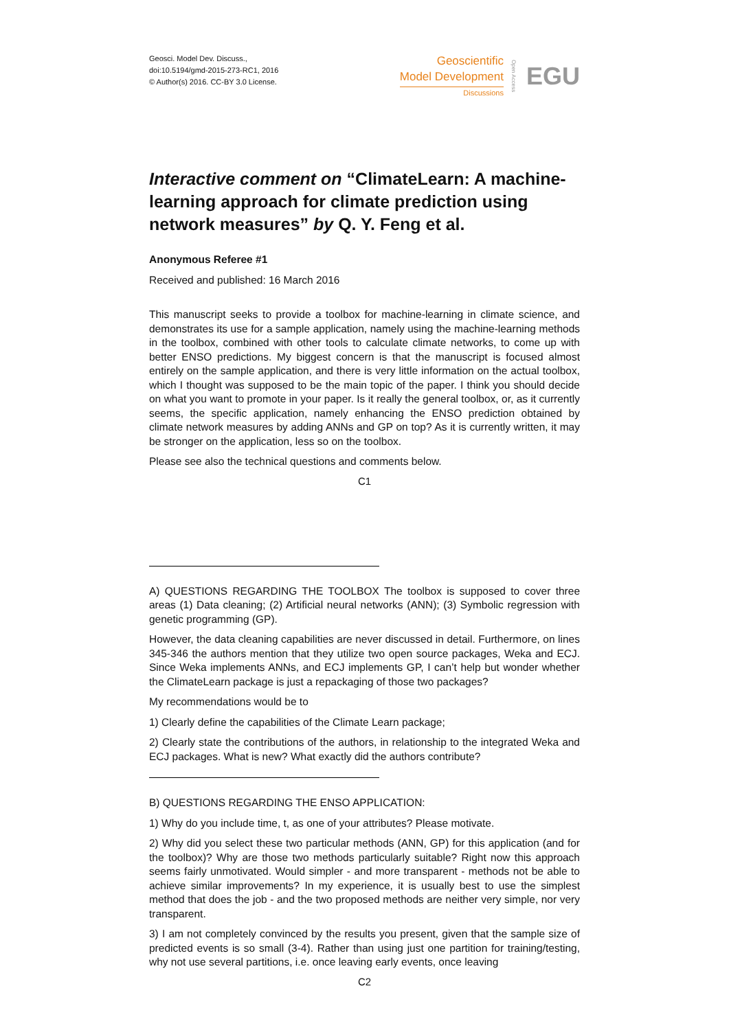Geosci. Model Dev. Discuss.,
doi:10.5194/gmd-2015-273-RC1, 2016
© Author(s) 2016. CC-BY 3.0 License.
Geoscientific
Model Development
Discussions
Open Access
EGU
Interactive comment on “ClimateLearn: A machine-learning approach for climate prediction using network measures” by Q. Y. Feng et al.
Anonymous Referee #1
Received and published: 16 March 2016
This manuscript seeks to provide a toolbox for machine-learning in climate science, and demonstrates its use for a sample application, namely using the machine-learning methods in the toolbox, combined with other tools to calculate climate networks, to come up with better ENSO predictions. My biggest concern is that the manuscript is focused almost entirely on the sample application, and there is very little information on the actual toolbox, which I thought was supposed to be the main topic of the paper. I think you should decide on what you want to promote in your paper. Is it really the general toolbox, or, as it currently seems, the specific application, namely enhancing the ENSO prediction obtained by climate network measures by adding ANNs and GP on top? As it is currently written, it may be stronger on the application, less so on the toolbox.
Please see also the technical questions and comments below.
C1
A) QUESTIONS REGARDING THE TOOLBOX The toolbox is supposed to cover three areas (1) Data cleaning; (2) Artificial neural networks (ANN); (3) Symbolic regression with genetic programming (GP).
However, the data cleaning capabilities are never discussed in detail. Furthermore, on lines 345-346 the authors mention that they utilize two open source packages, Weka and ECJ. Since Weka implements ANNs, and ECJ implements GP, I can’t help but wonder whether the ClimateLearn package is just a repackaging of those two packages?
My recommendations would be to
1) Clearly define the capabilities of the Climate Learn package;
2) Clearly state the contributions of the authors, in relationship to the integrated Weka and ECJ packages. What is new? What exactly did the authors contribute?
B) QUESTIONS REGARDING THE ENSO APPLICATION:
1) Why do you include time, t, as one of your attributes? Please motivate.
2) Why did you select these two particular methods (ANN, GP) for this application (and for the toolbox)? Why are those two methods particularly suitable? Right now this approach seems fairly unmotivated. Would simpler - and more transparent - methods not be able to achieve similar improvements? In my experience, it is usually best to use the simplest method that does the job - and the two proposed methods are neither very simple, nor very transparent.
3) I am not completely convinced by the results you present, given that the sample size of predicted events is so small (3-4). Rather than using just one partition for training/testing, why not use several partitions, i.e. once leaving early events, once leaving
C2